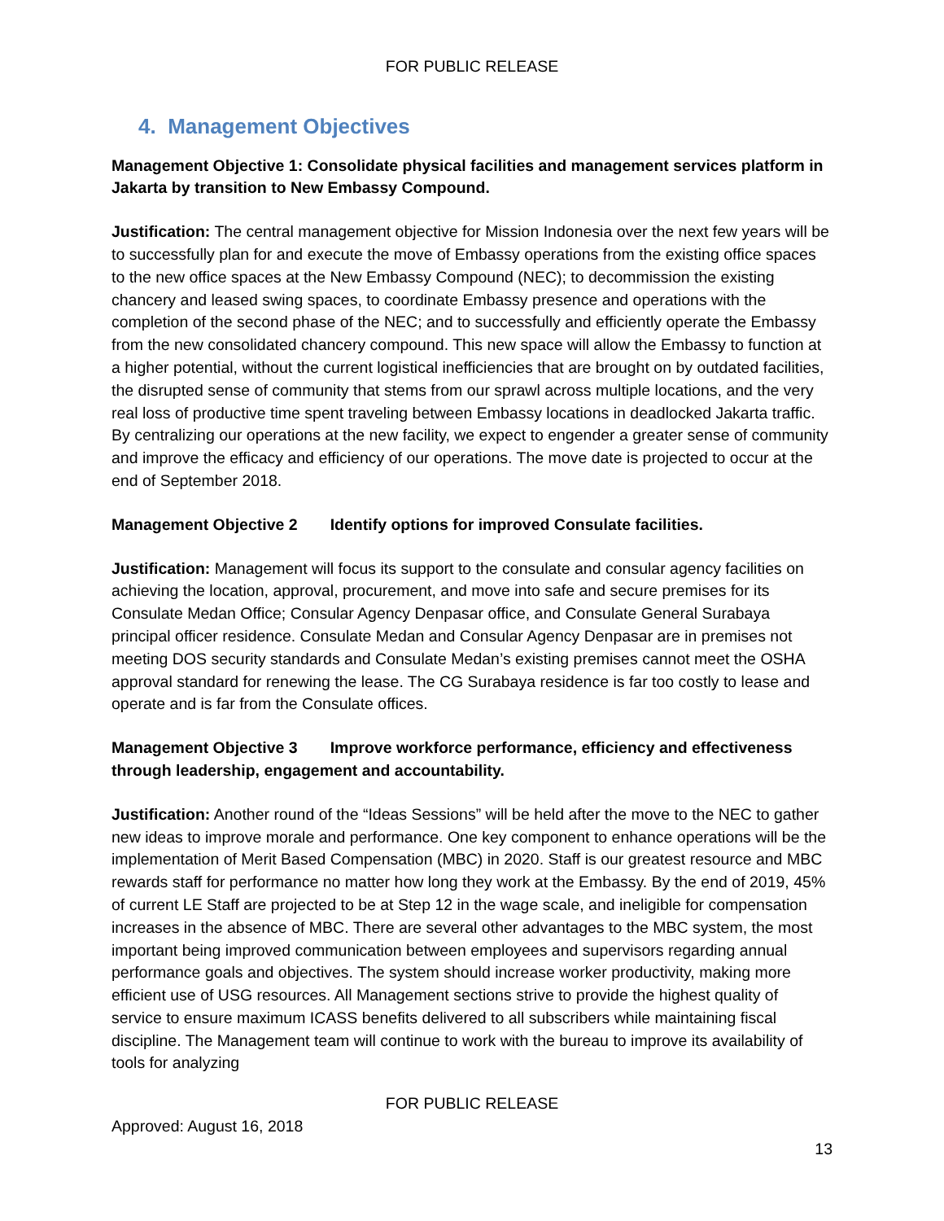FOR PUBLIC RELEASE
4. Management Objectives
Management Objective 1: Consolidate physical facilities and management services platform in Jakarta by transition to New Embassy Compound.
Justification: The central management objective for Mission Indonesia over the next few years will be to successfully plan for and execute the move of Embassy operations from the existing office spaces to the new office spaces at the New Embassy Compound (NEC); to decommission the existing chancery and leased swing spaces, to coordinate Embassy presence and operations with the completion of the second phase of the NEC; and to successfully and efficiently operate the Embassy from the new consolidated chancery compound. This new space will allow the Embassy to function at a higher potential, without the current logistical inefficiencies that are brought on by outdated facilities, the disrupted sense of community that stems from our sprawl across multiple locations, and the very real loss of productive time spent traveling between Embassy locations in deadlocked Jakarta traffic. By centralizing our operations at the new facility, we expect to engender a greater sense of community and improve the efficacy and efficiency of our operations. The move date is projected to occur at the end of September 2018.
Management Objective 2 Identify options for improved Consulate facilities.
Justification: Management will focus its support to the consulate and consular agency facilities on achieving the location, approval, procurement, and move into safe and secure premises for its Consulate Medan Office; Consular Agency Denpasar office, and Consulate General Surabaya principal officer residence. Consulate Medan and Consular Agency Denpasar are in premises not meeting DOS security standards and Consulate Medan’s existing premises cannot meet the OSHA approval standard for renewing the lease. The CG Surabaya residence is far too costly to lease and operate and is far from the Consulate offices.
Management Objective 3 Improve workforce performance, efficiency and effectiveness through leadership, engagement and accountability.
Justification: Another round of the “Ideas Sessions” will be held after the move to the NEC to gather new ideas to improve morale and performance. One key component to enhance operations will be the implementation of Merit Based Compensation (MBC) in 2020. Staff is our greatest resource and MBC rewards staff for performance no matter how long they work at the Embassy. By the end of 2019, 45% of current LE Staff are projected to be at Step 12 in the wage scale, and ineligible for compensation increases in the absence of MBC. There are several other advantages to the MBC system, the most important being improved communication between employees and supervisors regarding annual performance goals and objectives. The system should increase worker productivity, making more efficient use of USG resources. All Management sections strive to provide the highest quality of service to ensure maximum ICASS benefits delivered to all subscribers while maintaining fiscal discipline. The Management team will continue to work with the bureau to improve its availability of tools for analyzing
FOR PUBLIC RELEASE
Approved: August 16, 2018
13